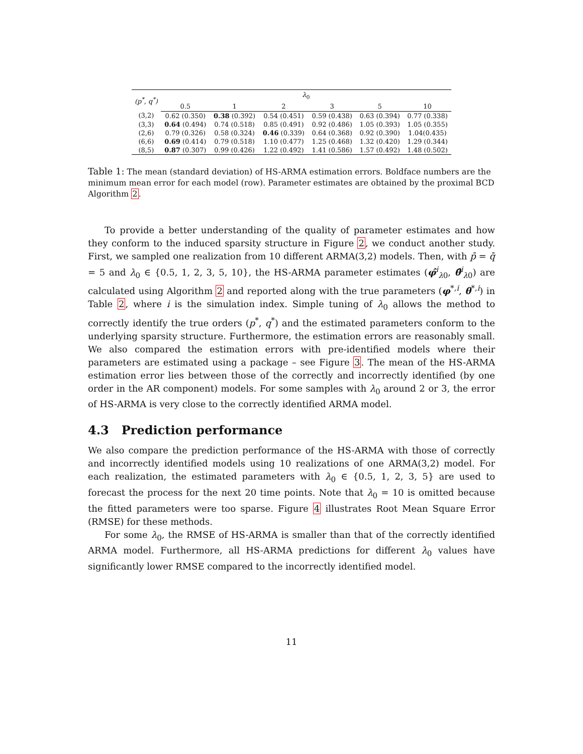| (p<sup>*</sup>, q<sup>*</sup>) | λ<sub>0</sub> | | | | | |
| --- | --- | --- | --- | --- | --- | --- |
| | 0.5 | 1 | 2 | 3 | 5 | 10 |
| (3,2) | 0.62 (0.350) | 0.38 (0.392) | 0.54 (0.451) | 0.59 (0.438) | 0.63 (0.394) | 0.77 (0.338) |
| (3,3) | 0.64 (0.494) | 0.74 (0.518) | 0.85 (0.491) | 0.92 (0.486) | 1.05 (0.393) | 1.05 (0.355) |
| (2,6) | 0.79 (0.326) | 0.58 (0.324) | 0.46 (0.339) | 0.64 (0.368) | 0.92 (0.390) | 1.04(0.435) |
| (6,6) | 0.69 (0.414) | 0.79 (0.518) | 1.10 (0.477) | 1.25 (0.468) | 1.32 (0.420) | 1.29 (0.344) |
| (8,5) | 0.87 (0.307) | 0.99 (0.426) | 1.22 (0.492) | 1.41 (0.586) | 1.57 (0.492) | 1.48 (0.502) |
Table 1: The mean (standard deviation) of HS-ARMA estimation errors. Boldface numbers are the minimum mean error for each model (row). Parameter estimates are obtained by the proximal BCD Algorithm 2.
To provide a better understanding of the quality of parameter estimates and how they conform to the induced sparsity structure in Figure 2, we conduct another study. First, we sampled one realization from 10 different ARMA(3,2) models. Then, with p̄ = q̄ = 5 and λ<sub>0</sub> ∈ {0.5, 1, 2, 3, 5, 10}, the HS-ARMA parameter estimates (φ̂<sup>i</sup><sub>λ0</sub>, θ̂<sup>i</sup><sub>λ0</sub>) are calculated using Algorithm 2 and reported along with the true parameters (φ<sup>*,i</sup>, θ<sup>*,i</sup>) in Table 2, where i is the simulation index. Simple tuning of λ<sub>0</sub> allows the method to correctly identify the true orders (p<sup>*</sup>, q<sup>*</sup>) and the estimated parameters conform to the underlying sparsity structure. Furthermore, the estimation errors are reasonably small. We also compared the estimation errors with pre-identified models where their parameters are estimated using a package – see Figure 3. The mean of the HS-ARMA estimation error lies between those of the correctly and incorrectly identified (by one order in the AR component) models. For some samples with λ<sub>0</sub> around 2 or 3, the error of HS-ARMA is very close to the correctly identified ARMA model.
4.3 Prediction performance
We also compare the prediction performance of the HS-ARMA with those of correctly and incorrectly identified models using 10 realizations of one ARMA(3,2) model. For each realization, the estimated parameters with λ<sub>0</sub> ∈ {0.5, 1, 2, 3, 5} are used to forecast the process for the next 20 time points. Note that λ<sub>0</sub> = 10 is omitted because the fitted parameters were too sparse. Figure 4 illustrates Root Mean Square Error (RMSE) for these methods.
For some λ<sub>0</sub>, the RMSE of HS-ARMA is smaller than that of the correctly identified ARMA model. Furthermore, all HS-ARMA predictions for different λ<sub>0</sub> values have significantly lower RMSE compared to the incorrectly identified model.
11